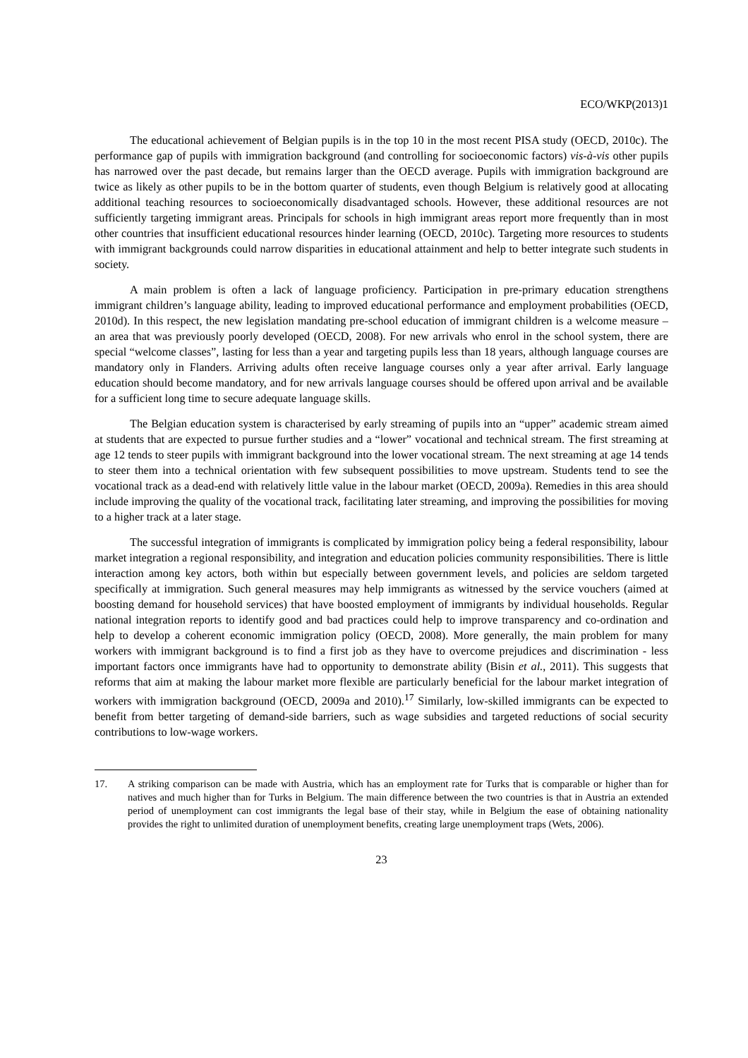ECO/WKP(2013)1
The educational achievement of Belgian pupils is in the top 10 in the most recent PISA study (OECD, 2010c). The performance gap of pupils with immigration background (and controlling for socioeconomic factors) vis-à-vis other pupils has narrowed over the past decade, but remains larger than the OECD average. Pupils with immigration background are twice as likely as other pupils to be in the bottom quarter of students, even though Belgium is relatively good at allocating additional teaching resources to socioeconomically disadvantaged schools. However, these additional resources are not sufficiently targeting immigrant areas. Principals for schools in high immigrant areas report more frequently than in most other countries that insufficient educational resources hinder learning (OECD, 2010c). Targeting more resources to students with immigrant backgrounds could narrow disparities in educational attainment and help to better integrate such students in society.
A main problem is often a lack of language proficiency. Participation in pre-primary education strengthens immigrant children’s language ability, leading to improved educational performance and employment probabilities (OECD, 2010d). In this respect, the new legislation mandating pre-school education of immigrant children is a welcome measure – an area that was previously poorly developed (OECD, 2008). For new arrivals who enrol in the school system, there are special “welcome classes”, lasting for less than a year and targeting pupils less than 18 years, although language courses are mandatory only in Flanders. Arriving adults often receive language courses only a year after arrival. Early language education should become mandatory, and for new arrivals language courses should be offered upon arrival and be available for a sufficient long time to secure adequate language skills.
The Belgian education system is characterised by early streaming of pupils into an “upper” academic stream aimed at students that are expected to pursue further studies and a “lower” vocational and technical stream. The first streaming at age 12 tends to steer pupils with immigrant background into the lower vocational stream. The next streaming at age 14 tends to steer them into a technical orientation with few subsequent possibilities to move upstream. Students tend to see the vocational track as a dead-end with relatively little value in the labour market (OECD, 2009a). Remedies in this area should include improving the quality of the vocational track, facilitating later streaming, and improving the possibilities for moving to a higher track at a later stage.
The successful integration of immigrants is complicated by immigration policy being a federal responsibility, labour market integration a regional responsibility, and integration and education policies community responsibilities. There is little interaction among key actors, both within but especially between government levels, and policies are seldom targeted specifically at immigration. Such general measures may help immigrants as witnessed by the service vouchers (aimed at boosting demand for household services) that have boosted employment of immigrants by individual households. Regular national integration reports to identify good and bad practices could help to improve transparency and co-ordination and help to develop a coherent economic immigration policy (OECD, 2008). More generally, the main problem for many workers with immigrant background is to find a first job as they have to overcome prejudices and discrimination - less important factors once immigrants have had to opportunity to demonstrate ability (Bisin et al., 2011). This suggests that reforms that aim at making the labour market more flexible are particularly beneficial for the labour market integration of workers with immigration background (OECD, 2009a and 2010).<sup>17</sup> Similarly, low-skilled immigrants can be expected to benefit from better targeting of demand-side barriers, such as wage subsidies and targeted reductions of social security contributions to low-wage workers.
17. A striking comparison can be made with Austria, which has an employment rate for Turks that is comparable or higher than for natives and much higher than for Turks in Belgium. The main difference between the two countries is that in Austria an extended period of unemployment can cost immigrants the legal base of their stay, while in Belgium the ease of obtaining nationality provides the right to unlimited duration of unemployment benefits, creating large unemployment traps (Wets, 2006).
23